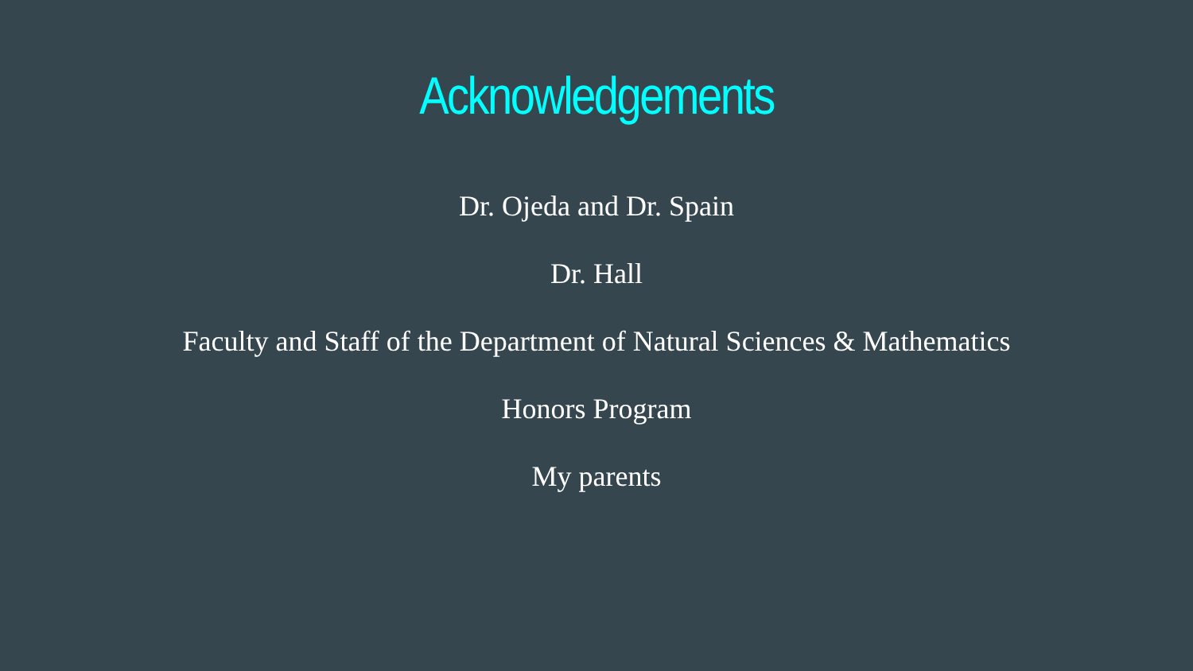Acknowledgements
Dr. Ojeda and Dr. Spain
Dr. Hall
Faculty and Staff of the Department of Natural Sciences & Mathematics
Honors Program
My parents